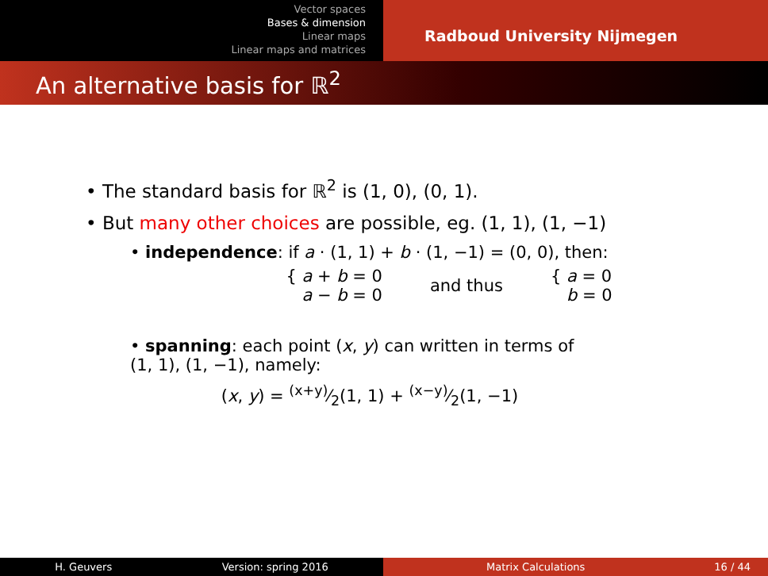Vector spaces
Bases & dimension
Linear maps
Linear maps and matrices
Radboud University Nijmegen
An alternative basis for ℝ<sup>2</sup>
• The standard basis for ℝ<sup>2</sup> is (1, 0), (0, 1).
• But many other choices are possible, eg. (1, 1), (1, −1)
• independence: if a · (1, 1) + b · (1, −1) = (0, 0), then:
{ a + b = 0
a − b = 0
and thus
{ a = 0
b = 0
• spanning: each point (x, y) can written in terms of
(1, 1), (1, −1), namely:
(x, y) = (x+y)⁄2(1, 1) + (x−y)⁄2(1, −1)
H. Geuvers Version: spring 2016 Matrix Calculations 16 / 44